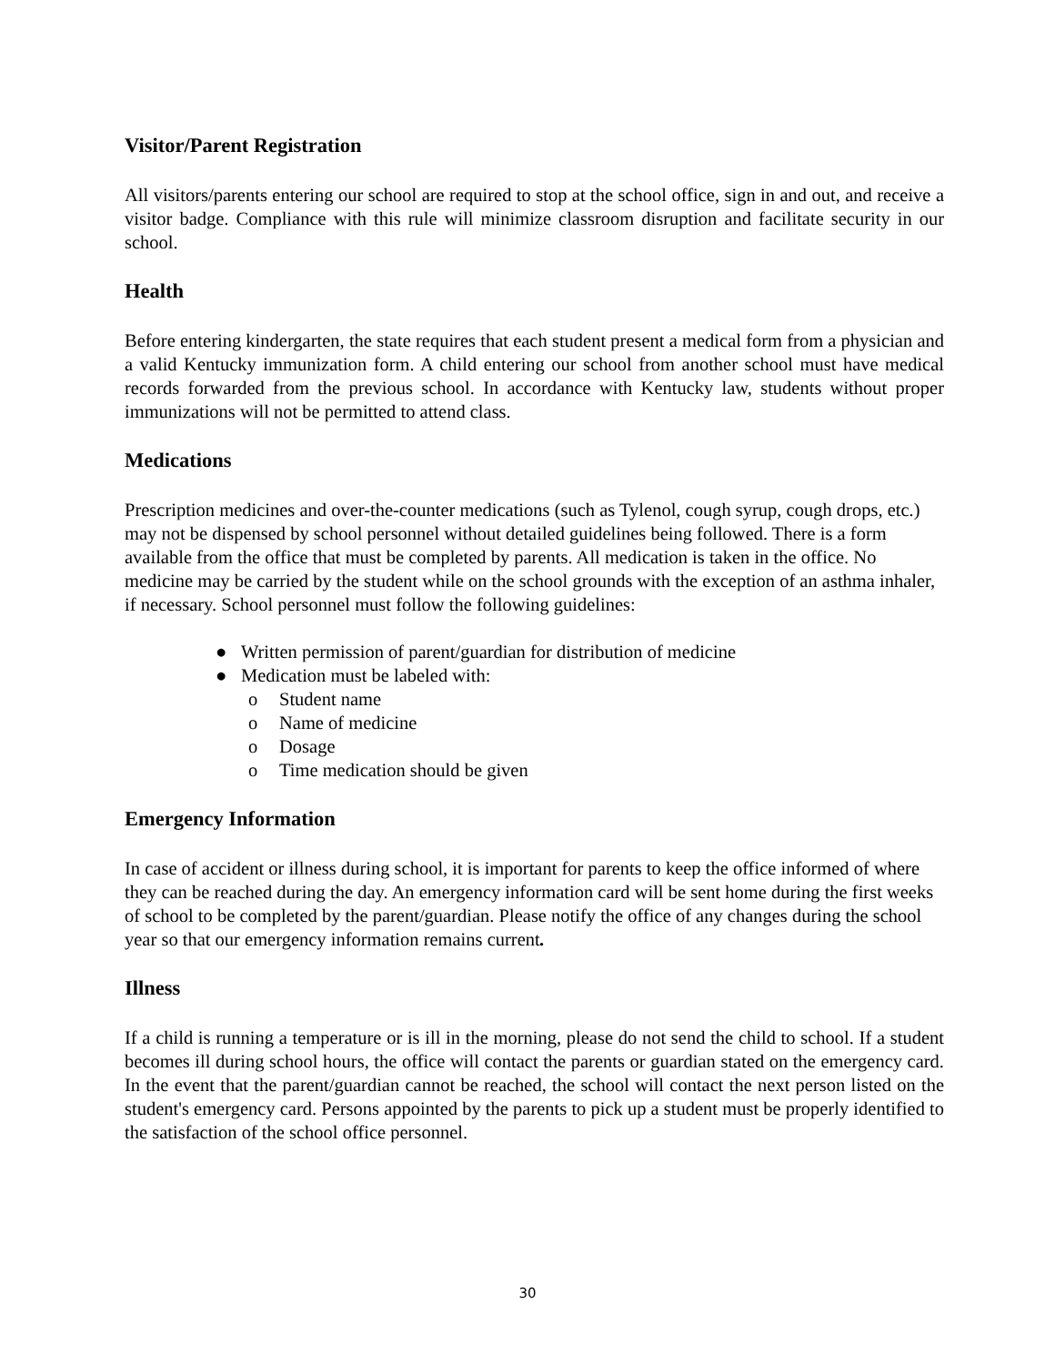Visitor/Parent Registration
All visitors/parents entering our school are required to stop at the school office, sign in and out, and receive a visitor badge. Compliance with this rule will minimize classroom disruption and facilitate security in our school.
Health
Before entering kindergarten, the state requires that each student present a medical form from a physician and a valid Kentucky immunization form. A child entering our school from another school must have medical records forwarded from the previous school. In accordance with Kentucky law, students without proper immunizations will not be permitted to attend class.
Medications
Prescription medicines and over-the-counter medications (such as Tylenol, cough syrup, cough drops, etc.) may not be dispensed by school personnel without detailed guidelines being followed. There is a form available from the office that must be completed by parents. All medication is taken in the office. No medicine may be carried by the student while on the school grounds with the exception of an asthma inhaler, if necessary. School personnel must follow the following guidelines:
● Written permission of parent/guardian for distribution of medicine
● Medication must be labeled with:
o Student name
o Name of medicine
o Dosage
o Time medication should be given
Emergency Information
In case of accident or illness during school, it is important for parents to keep the office informed of where they can be reached during the day. An emergency information card will be sent home during the first weeks of school to be completed by the parent/guardian. Please notify the office of any changes during the school year so that our emergency information remains current.
Illness
If a child is running a temperature or is ill in the morning, please do not send the child to school. If a student becomes ill during school hours, the office will contact the parents or guardian stated on the emergency card. In the event that the parent/guardian cannot be reached, the school will contact the next person listed on the student's emergency card. Persons appointed by the parents to pick up a student must be properly identified to the satisfaction of the school office personnel.
30